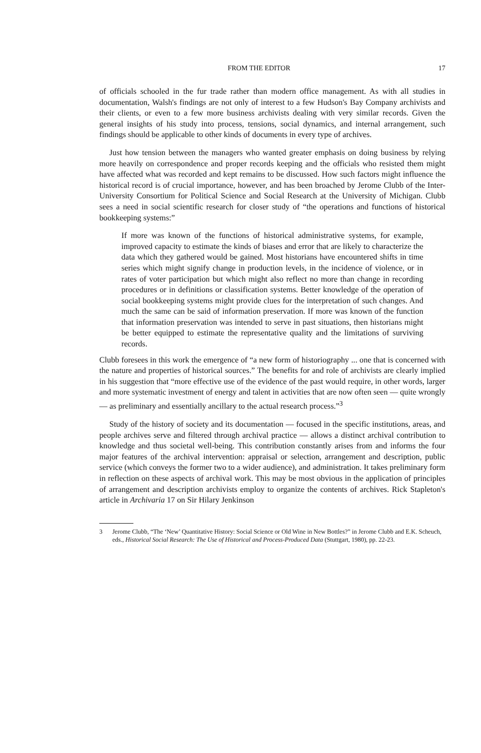FROM THE EDITOR 17
of officials schooled in the fur trade rather than modern office management. As with all studies in documentation, Walsh's findings are not only of interest to a few Hudson's Bay Company archivists and their clients, or even to a few more business archivists dealing with very similar records. Given the general insights of his study into process, tensions, social dynamics, and internal arrangement, such findings should be applicable to other kinds of documents in every type of archives.
Just how tension between the managers who wanted greater emphasis on doing business by relying more heavily on correspondence and proper records keeping and the officials who resisted them might have affected what was recorded and kept remains to be discussed. How such factors might influence the historical record is of crucial importance, however, and has been broached by Jerome Clubb of the Inter-University Consortium for Political Science and Social Research at the University of Michigan. Clubb sees a need in social scientific research for closer study of “the operations and functions of historical bookkeeping systems:”
If more was known of the functions of historical administrative systems, for example, improved capacity to estimate the kinds of biases and error that are likely to characterize the data which they gathered would be gained. Most historians have encountered shifts in time series which might signify change in production levels, in the incidence of violence, or in rates of voter participation but which might also reflect no more than change in recording procedures or in definitions or classification systems. Better knowledge of the operation of social bookkeeping systems might provide clues for the interpretation of such changes. And much the same can be said of information preservation. If more was known of the function that information preservation was intended to serve in past situations, then historians might be better equipped to estimate the representative quality and the limitations of surviving records.
Clubb foresees in this work the emergence of “a new form of historiography ... one that is concerned with the nature and properties of historical sources.” The benefits for and role of archivists are clearly implied in his suggestion that “more effective use of the evidence of the past would require, in other words, larger and more systematic investment of energy and talent in activities that are now often seen — quite wrongly — as preliminary and essentially ancillary to the actual research process.”<sup>3</sup>
Study of the history of society and its documentation — focused in the specific institutions, areas, and people archives serve and filtered through archival practice — allows a distinct archival contribution to knowledge and thus societal well-being. This contribution constantly arises from and informs the four major features of the archival intervention: appraisal or selection, arrangement and description, public service (which conveys the former two to a wider audience), and administration. It takes preliminary form in reflection on these aspects of archival work. This may be most obvious in the application of principles of arrangement and description archivists employ to organize the contents of archives. Rick Stapleton's article in Archivaria 17 on Sir Hilary Jenkinson
3 Jerome Clubb, “The ‘New’ Quantitative History: Social Science or Old Wine in New Bottles?” in Jerome Clubb and E.K. Scheuch, eds., Historical Social Research: The Use of Historical and Process-Produced Data (Stuttgart, 1980), pp. 22-23.